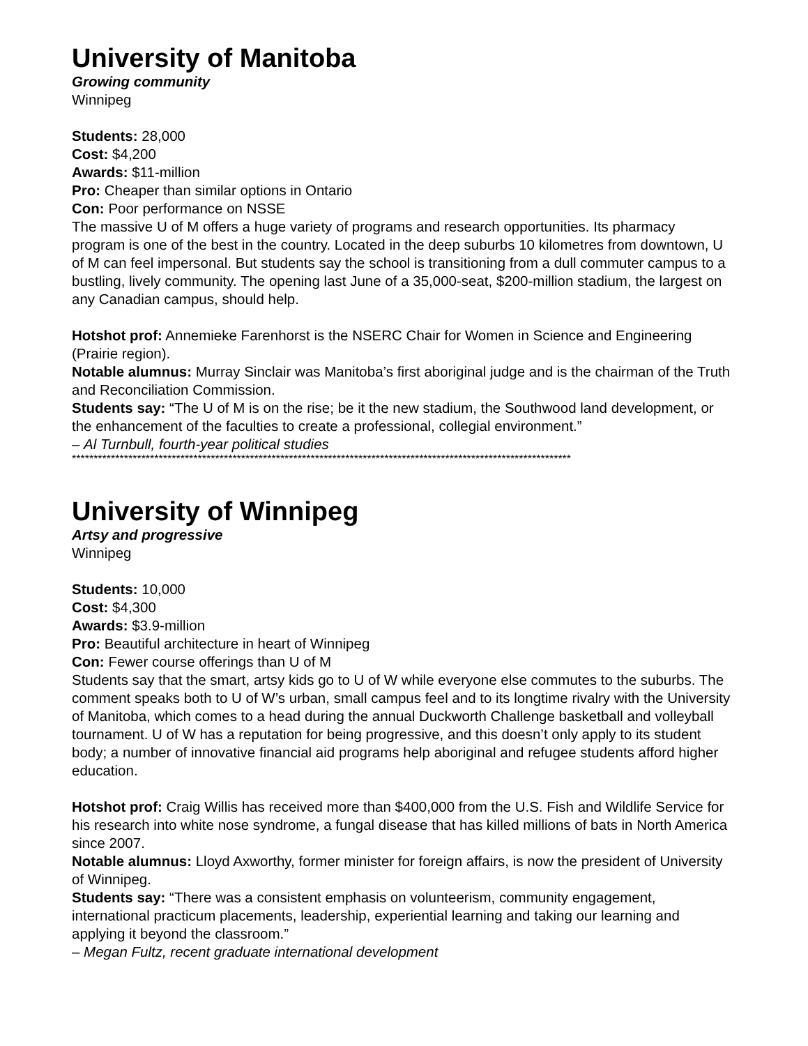University of Manitoba
Growing community
Winnipeg
Students: 28,000
Cost: $4,200
Awards: $11-million
Pro: Cheaper than similar options in Ontario
Con: Poor performance on NSSE
The massive U of M offers a huge variety of programs and research opportunities. Its pharmacy program is one of the best in the country. Located in the deep suburbs 10 kilometres from downtown, U of M can feel impersonal. But students say the school is transitioning from a dull commuter campus to a bustling, lively community. The opening last June of a 35,000-seat, $200-million stadium, the largest on any Canadian campus, should help.
Hotshot prof: Annemieke Farenhorst is the NSERC Chair for Women in Science and Engineering (Prairie region).
Notable alumnus: Murray Sinclair was Manitoba’s first aboriginal judge and is the chairman of the Truth and Reconciliation Commission.
Students say: “The U of M is on the rise; be it the new stadium, the Southwood land development, or the enhancement of the faculties to create a professional, collegial environment.”
– Al Turnbull, fourth-year political studies
*******************************************************************************************************************
University of Winnipeg
Artsy and progressive
Winnipeg
Students: 10,000
Cost: $4,300
Awards: $3.9-million
Pro: Beautiful architecture in heart of Winnipeg
Con: Fewer course offerings than U of M
Students say that the smart, artsy kids go to U of W while everyone else commutes to the suburbs. The comment speaks both to U of W’s urban, small campus feel and to its longtime rivalry with the University of Manitoba, which comes to a head during the annual Duckworth Challenge basketball and volleyball tournament. U of W has a reputation for being progressive, and this doesn’t only apply to its student body; a number of innovative financial aid programs help aboriginal and refugee students afford higher education.
Hotshot prof: Craig Willis has received more than $400,000 from the U.S. Fish and Wildlife Service for his research into white nose syndrome, a fungal disease that has killed millions of bats in North America since 2007.
Notable alumnus: Lloyd Axworthy, former minister for foreign affairs, is now the president of University of Winnipeg.
Students say: “There was a consistent emphasis on volunteerism, community engagement, international practicum placements, leadership, experiential learning and taking our learning and applying it beyond the classroom.”
– Megan Fultz, recent graduate international development